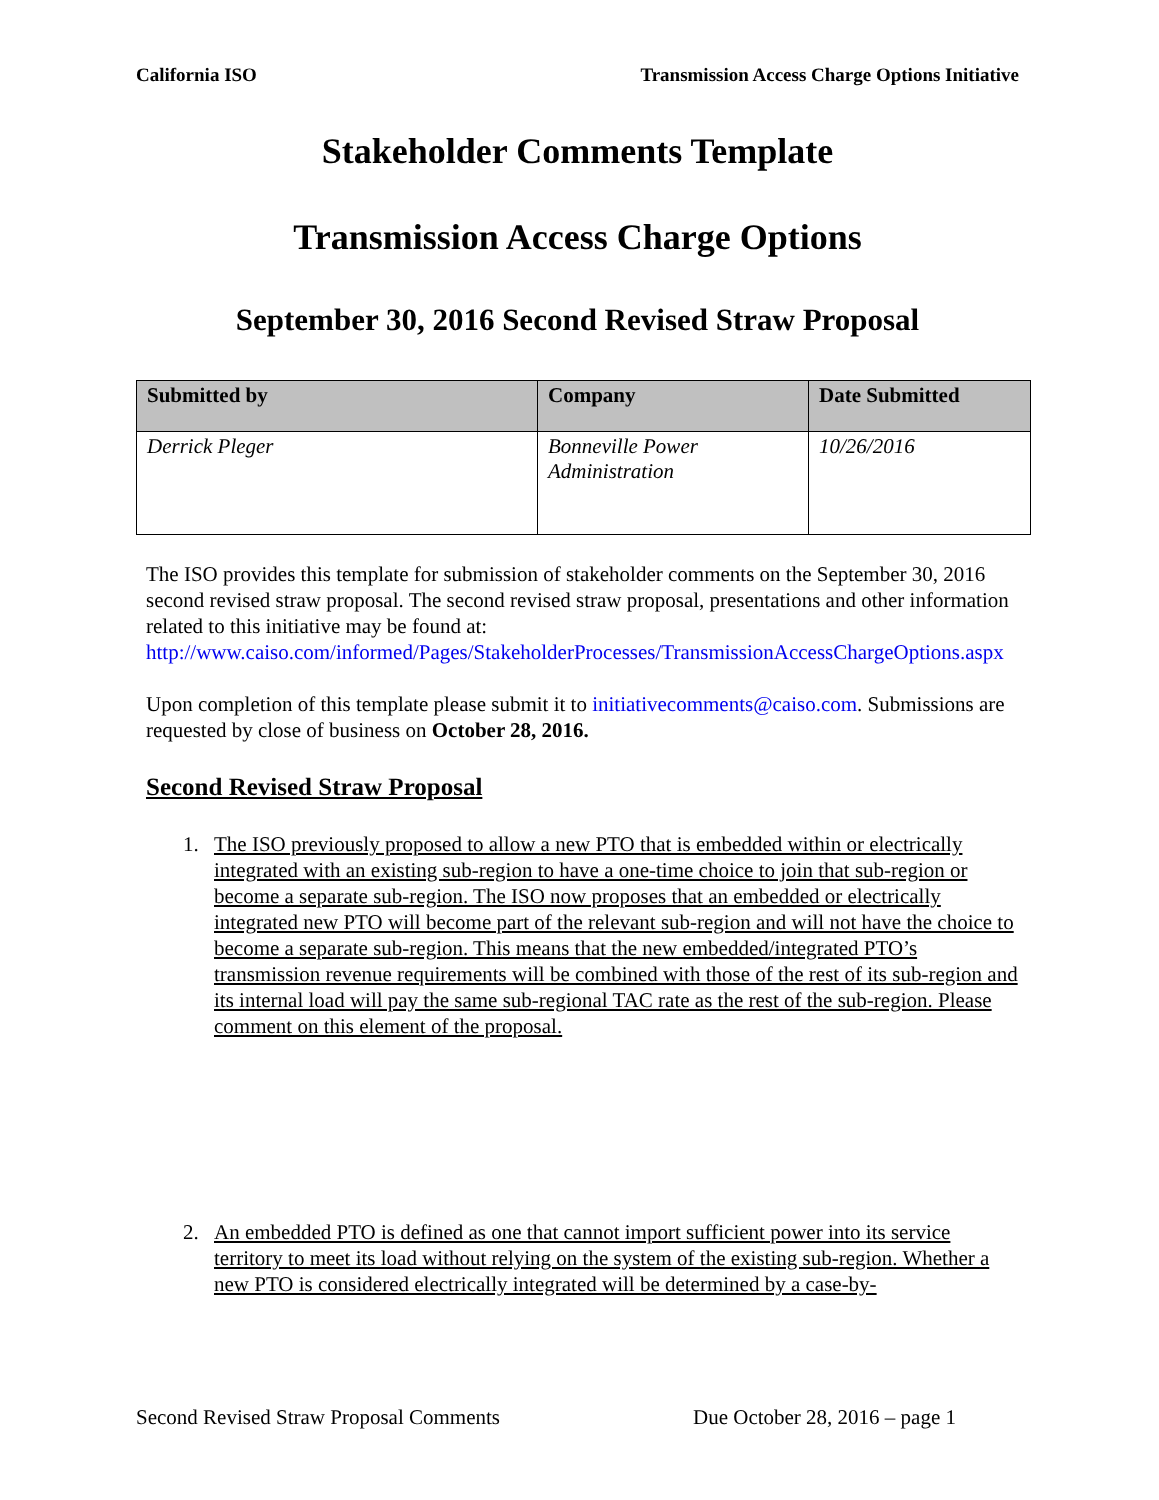California ISO Transmission Access Charge Options Initiative
Stakeholder Comments Template
Transmission Access Charge Options
September 30, 2016 Second Revised Straw Proposal
| Submitted by | Company | Date Submitted |
| --- | --- | --- |
| Derrick Pleger | Bonneville Power Administration | 10/26/2016 |
The ISO provides this template for submission of stakeholder comments on the September 30, 2016 second revised straw proposal. The second revised straw proposal, presentations and other information related to this initiative may be found at: http://www.caiso.com/informed/Pages/StakeholderProcesses/TransmissionAccessChargeOptions.aspx
Upon completion of this template please submit it to initiativecomments@caiso.com. Submissions are requested by close of business on October 28, 2016.
Second Revised Straw Proposal
1. The ISO previously proposed to allow a new PTO that is embedded within or electrically integrated with an existing sub-region to have a one-time choice to join that sub-region or become a separate sub-region. The ISO now proposes that an embedded or electrically integrated new PTO will become part of the relevant sub-region and will not have the choice to become a separate sub-region. This means that the new embedded/integrated PTO’s transmission revenue requirements will be combined with those of the rest of its sub-region and its internal load will pay the same sub-regional TAC rate as the rest of the sub-region. Please comment on this element of the proposal.
2. An embedded PTO is defined as one that cannot import sufficient power into its service territory to meet its load without relying on the system of the existing sub-region. Whether a new PTO is considered electrically integrated will be determined by a case-by-
Second Revised Straw Proposal Comments Due October 28, 2016 – page 1